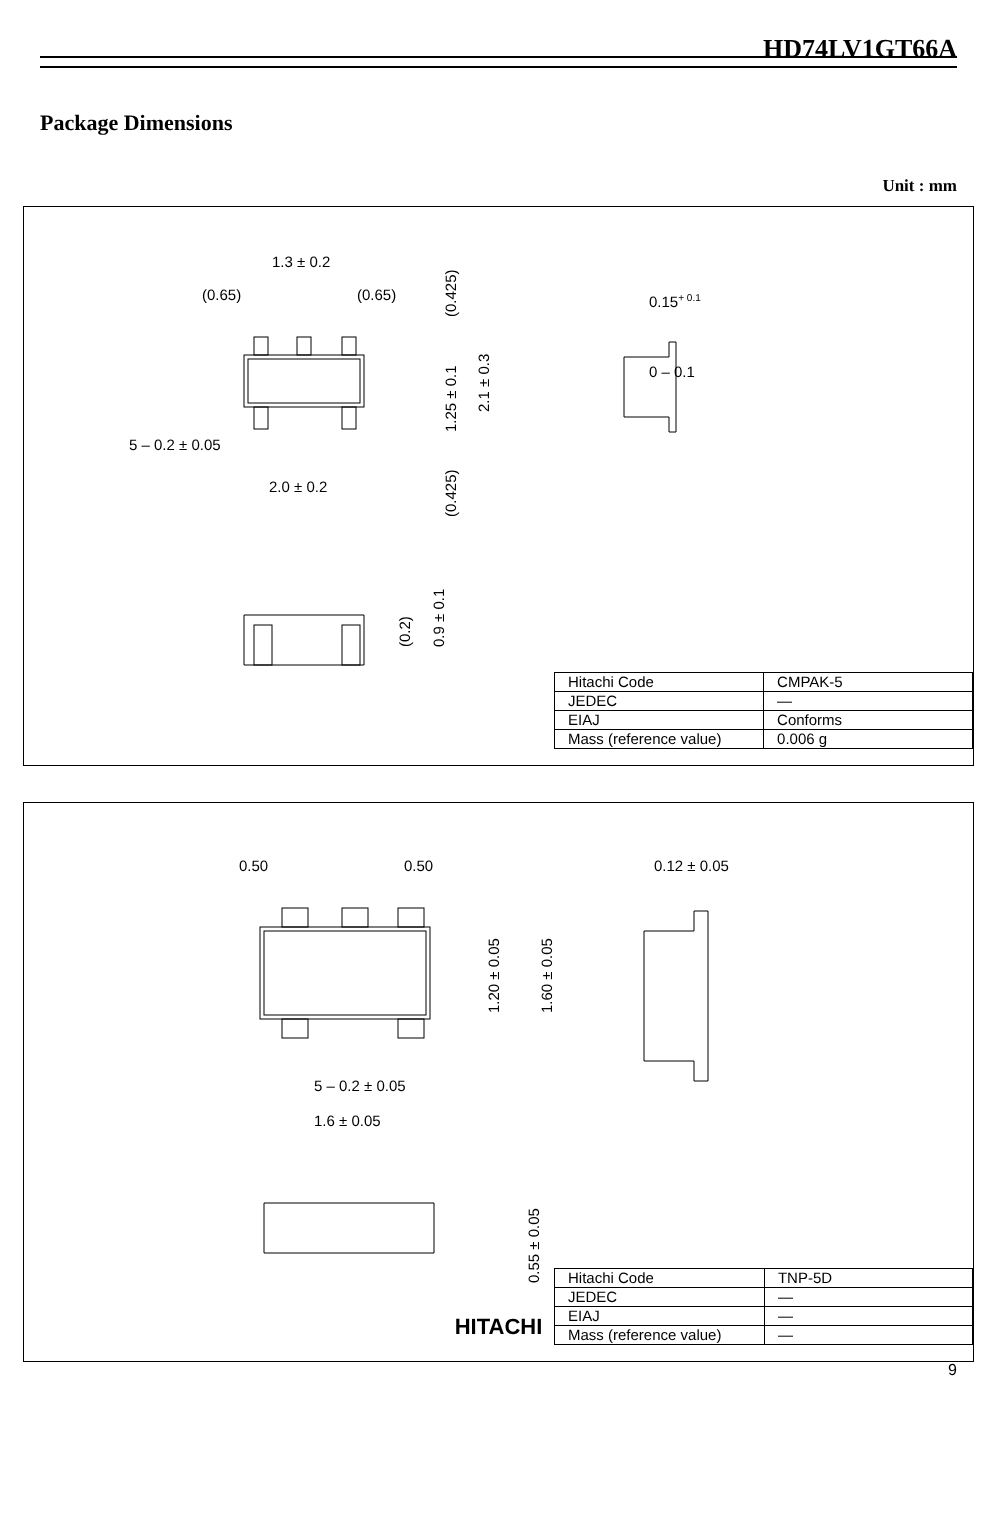HD74LV1GT66A
Package Dimensions
Unit : mm
1.3 ± 0.2
(0.65)
(0.65)
5 – 0.2 ± 0.05
2.0 ± 0.2
0.15+ 0.1
0 – 0.1
(0.425)
1.25 ± 0.1
2.1 ± 0.3
(0.425)
(0.2)
0.9 ± 0.1
| Hitachi Code | CMPAK-5 |
| JEDEC | — |
| EIAJ | Conforms |
| Mass (reference value) | 0.006 g |
0.50
0.50
0.12 ± 0.05
5 – 0.2 ± 0.05
1.6 ± 0.05
1.20 ± 0.05
1.60 ± 0.05
0.55 ± 0.05
| Hitachi Code | TNP-5D |
| JEDEC | — |
| EIAJ | — |
| Mass (reference value) | — |
HITACHI
9